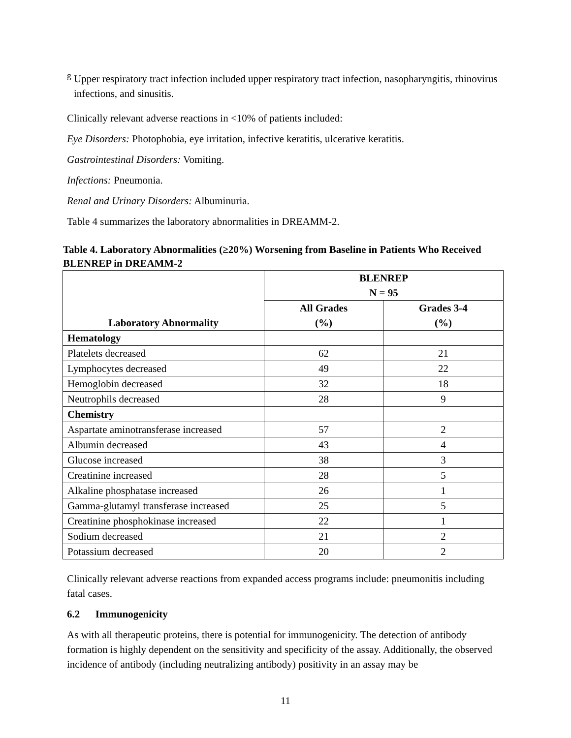<sup>g</sup> Upper respiratory tract infection included upper respiratory tract infection, nasopharyngitis, rhinovirus infections, and sinusitis.
Clinically relevant adverse reactions in <10% of patients included:
Eye Disorders: Photophobia, eye irritation, infective keratitis, ulcerative keratitis.
Gastrointestinal Disorders: Vomiting.
Infections: Pneumonia.
Renal and Urinary Disorders: Albuminuria.
Table 4 summarizes the laboratory abnormalities in DREAMM-2.
Table 4. Laboratory Abnormalities (≥20%) Worsening from Baseline in Patients Who Received BLENREP in DREAMM-2
| Laboratory Abnormality | BLENREP N = 95 | |
| --- | --- | --- |
| | All Grades (%) | Grades 3-4 (%) |
| Hematology | | |
| Platelets decreased | 62 | 21 |
| Lymphocytes decreased | 49 | 22 |
| Hemoglobin decreased | 32 | 18 |
| Neutrophils decreased | 28 | 9 |
| Chemistry | | |
| Aspartate aminotransferase increased | 57 | 2 |
| Albumin decreased | 43 | 4 |
| Glucose increased | 38 | 3 |
| Creatinine increased | 28 | 5 |
| Alkaline phosphatase increased | 26 | 1 |
| Gamma-glutamyl transferase increased | 25 | 5 |
| Creatinine phosphokinase increased | 22 | 1 |
| Sodium decreased | 21 | 2 |
| Potassium decreased | 20 | 2 |
Clinically relevant adverse reactions from expanded access programs include: pneumonitis including fatal cases.
6.2 Immunogenicity
As with all therapeutic proteins, there is potential for immunogenicity. The detection of antibody formation is highly dependent on the sensitivity and specificity of the assay. Additionally, the observed incidence of antibody (including neutralizing antibody) positivity in an assay may be
11